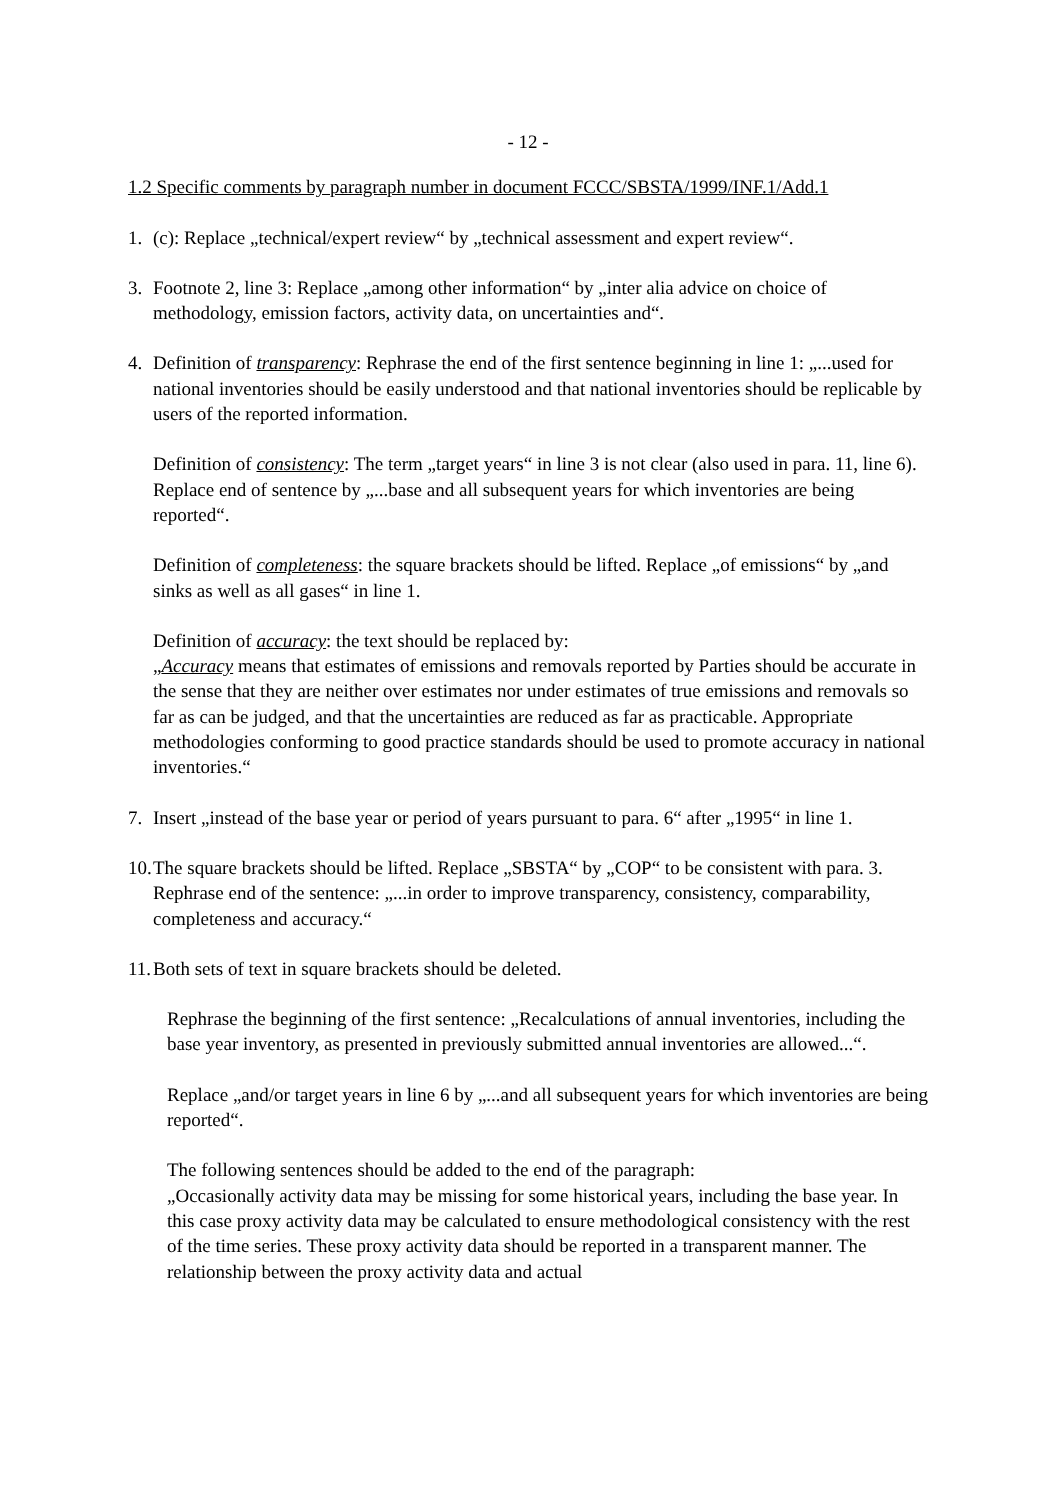- 12 -
1.2 Specific comments by paragraph number in document FCCC/SBSTA/1999/INF.1/Add.1
1. (c): Replace „technical/expert review“ by „technical assessment and expert review“.
3. Footnote 2, line 3: Replace „among other information“ by „inter alia advice on choice of methodology, emission factors, activity data, on uncertainties and“.
4. Definition of transparency: Rephrase the end of the first sentence beginning in line 1: „...used for national inventories should be easily understood and that national inventories should be replicable by users of the reported information.
Definition of consistency: The term „target years“ in line 3 is not clear (also used in para. 11, line 6). Replace end of sentence by „...base and all subsequent years for which inventories are being reported“.
Definition of completeness: the square brackets should be lifted. Replace „of emissions“ by „and sinks as well as all gases“ in line 1.
Definition of accuracy: the text should be replaced by:
„Accuracy means that estimates of emissions and removals reported by Parties should be accurate in the sense that they are neither over estimates nor under estimates of true emissions and removals so far as can be judged, and that the uncertainties are reduced as far as practicable. Appropriate methodologies conforming to good practice standards should be used to promote accuracy in national inventories.“
7. Insert „instead of the base year or period of years pursuant to para. 6“ after „1995“ in line 1.
10.
The square brackets should be lifted. Replace „SBSTA“ by „COP“ to be consistent with para. 3. Rephrase end of the sentence: „...in order to improve transparency, consistency, comparability, completeness and accuracy.“
11.
Both sets of text in square brackets should be deleted.
Rephrase the beginning of the first sentence: „Recalculations of annual inventories, including the base year inventory, as presented in previously submitted annual inventories are allowed...“.
Replace „and/or target years in line 6 by „...and all subsequent years for which inventories are being reported“.
The following sentences should be added to the end of the paragraph:
„Occasionally activity data may be missing for some historical years, including the base year. In this case proxy activity data may be calculated to ensure methodological consistency with the rest of the time series. These proxy activity data should be reported in a transparent manner. The relationship between the proxy activity data and actual